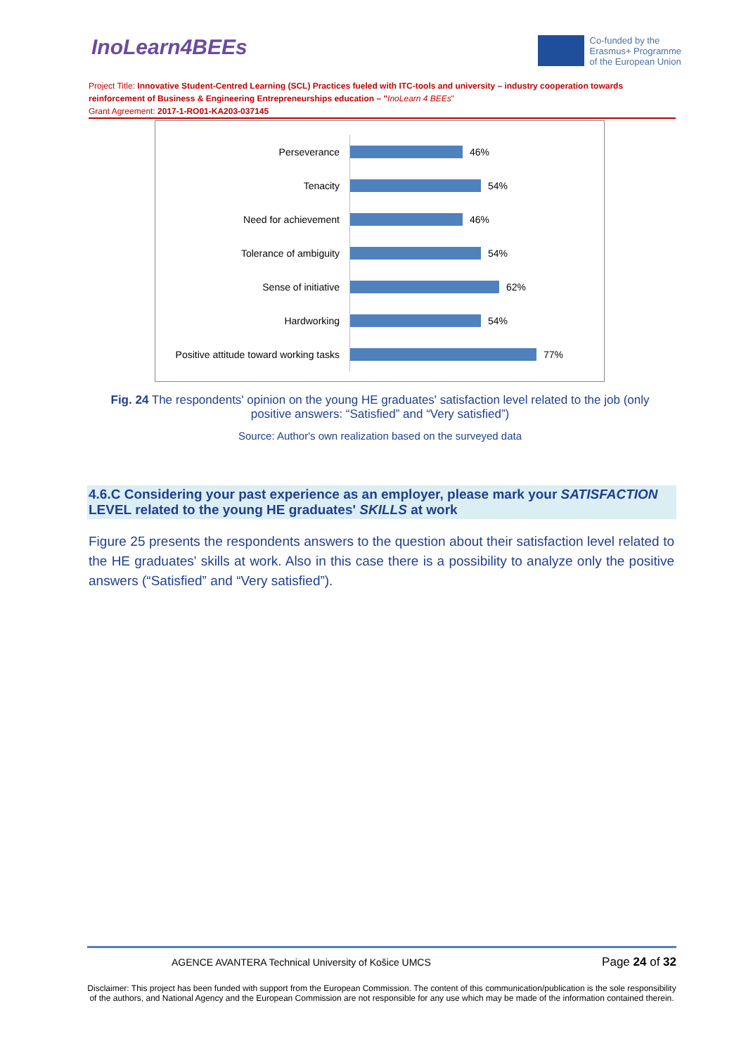InoLearn4BEEs
Co-funded by the
Erasmus+ Programme
of the European Union
Project Title: Innovative Student-Centred Learning (SCL) Practices fueled with ITC-tools and university – industry cooperation towards reinforcement of Business & Engineering Entrepreneurships education – "InoLearn 4 BEEs"
Grant Agreement: 2017-1-RO01-KA203-037145
Perseverance
46%
Tenacity
54%
Need for achievement
46%
Tolerance of ambiguity
54%
Sense of initiative
62%
Hardworking
54%
Positive attitude toward working tasks
77%
Fig. 24 The respondents' opinion on the young HE graduates' satisfaction level related to the job (only positive answers: “Satisfied” and “Very satisfied”)
Source: Author's own realization based on the surveyed data
4.6.C Considering your past experience as an employer, please mark your SATISFACTION LEVEL related to the young HE graduates' SKILLS at work
Figure 25 presents the respondents answers to the question about their satisfaction level related to the HE graduates' skills at work. Also in this case there is a possibility to analyze only the positive answers (“Satisfied” and “Very satisfied”).
AGENCE AVANTERA Technical University of Košice UMCS Page 24 of 32
Disclaimer: This project has been funded with support from the European Commission. The content of this communication/publication is the sole responsibility of the authors, and National Agency and the European Commission are not responsible for any use which may be made of the information contained therein.